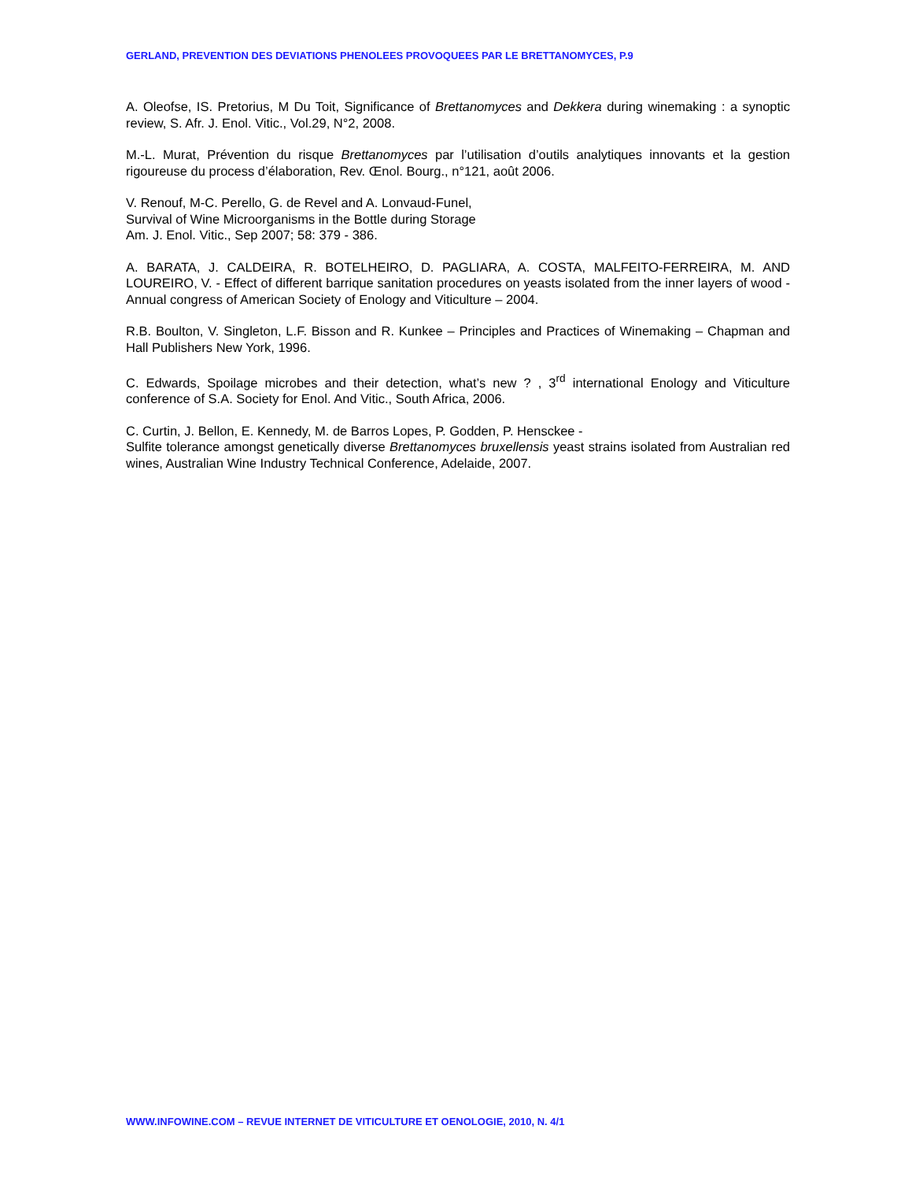GERLAND, PREVENTION DES DEVIATIONS PHENOLEES PROVOQUEES PAR LE BRETTANOMYCES, P.9
A. Oleofse, IS. Pretorius, M Du Toit, Significance of Brettanomyces and Dekkera during winemaking : a synoptic review, S. Afr. J. Enol. Vitic., Vol.29, N°2, 2008.
M.-L. Murat, Prévention du risque Brettanomyces par l’utilisation d’outils analytiques innovants et la gestion rigoureuse du process d’élaboration, Rev. Œnol. Bourg., n°121, août 2006.
V. Renouf, M-C. Perello, G. de Revel and A. Lonvaud-Funel,
Survival of Wine Microorganisms in the Bottle during Storage
Am. J. Enol. Vitic., Sep 2007; 58: 379 - 386.
A. BARATA, J. CALDEIRA, R. BOTELHEIRO, D. PAGLIARA, A. COSTA, MALFEITO-FERREIRA, M. AND LOUREIRO, V. - Effect of different barrique sanitation procedures on yeasts isolated from the inner layers of wood - Annual congress of American Society of Enology and Viticulture – 2004.
R.B. Boulton, V. Singleton, L.F. Bisson and R. Kunkee – Principles and Practices of Winemaking – Chapman and Hall Publishers New York, 1996.
C. Edwards, Spoilage microbes and their detection, what’s new ? , 3<sup>rd</sup> international Enology and Viticulture conference of S.A. Society for Enol. And Vitic., South Africa, 2006.
C. Curtin, J. Bellon, E. Kennedy, M. de Barros Lopes, P. Godden, P. Hensckee -
Sulfite tolerance amongst genetically diverse Brettanomyces bruxellensis yeast strains isolated from Australian red wines, Australian Wine Industry Technical Conference, Adelaide, 2007.
WWW.INFOWINE.COM – REVUE INTERNET DE VITICULTURE ET OENOLOGIE, 2010, N. 4/1